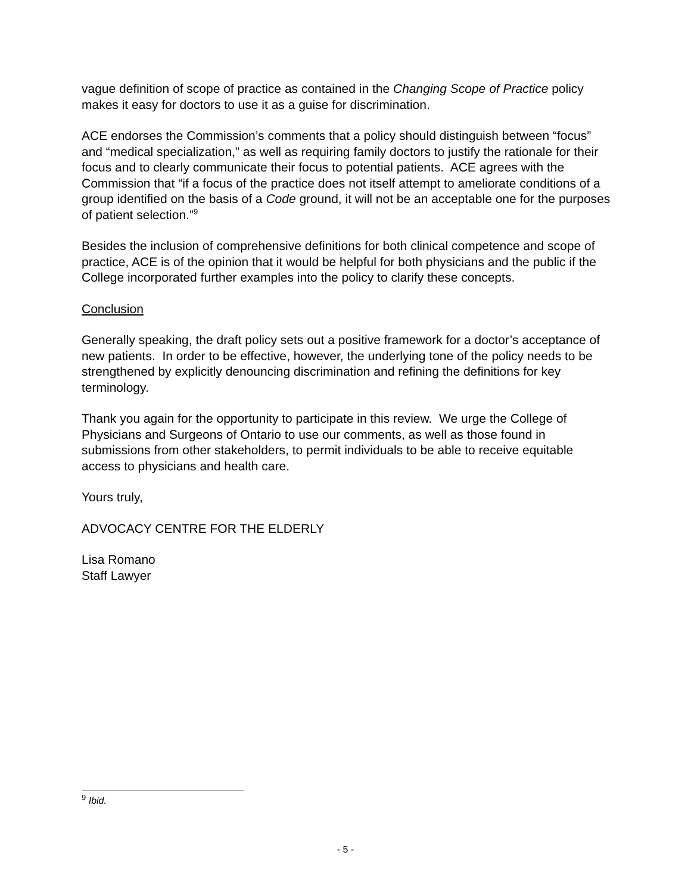vague definition of scope of practice as contained in the Changing Scope of Practice policy makes it easy for doctors to use it as a guise for discrimination.
ACE endorses the Commission’s comments that a policy should distinguish between “focus” and “medical specialization,” as well as requiring family doctors to justify the rationale for their focus and to clearly communicate their focus to potential patients. ACE agrees with the Commission that “if a focus of the practice does not itself attempt to ameliorate conditions of a group identified on the basis of a Code ground, it will not be an acceptable one for the purposes of patient selection.”<sup>9</sup>
Besides the inclusion of comprehensive definitions for both clinical competence and scope of practice, ACE is of the opinion that it would be helpful for both physicians and the public if the College incorporated further examples into the policy to clarify these concepts.
Conclusion
Generally speaking, the draft policy sets out a positive framework for a doctor’s acceptance of new patients. In order to be effective, however, the underlying tone of the policy needs to be strengthened by explicitly denouncing discrimination and refining the definitions for key terminology.
Thank you again for the opportunity to participate in this review. We urge the College of Physicians and Surgeons of Ontario to use our comments, as well as those found in submissions from other stakeholders, to permit individuals to be able to receive equitable access to physicians and health care.
Yours truly,
ADVOCACY CENTRE FOR THE ELDERLY
Lisa Romano
Staff Lawyer
<sup>9</sup> Ibid.
- 5 -